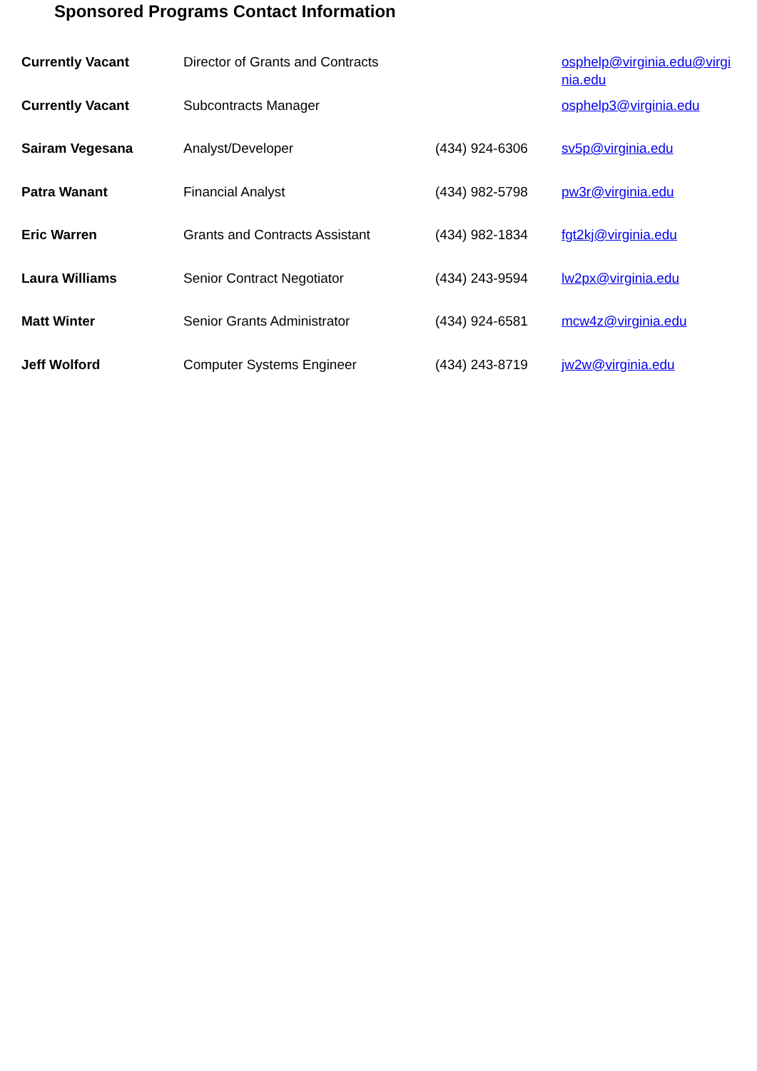Sponsored Programs Contact Information
| Currently Vacant | Director of Grants and Contracts | | osphelp@virginia.edu@virginia.edu |
| Currently Vacant | Subcontracts Manager | | osphelp3@virginia.edu |
| Sairam Vegesana | Analyst/Developer | (434) 924-6306 | sv5p@virginia.edu |
| Patra Wanant | Financial Analyst | (434) 982-5798 | pw3r@virginia.edu |
| Eric Warren | Grants and Contracts Assistant | (434) 982-1834 | fgt2kj@virginia.edu |
| Laura Williams | Senior Contract Negotiator | (434) 243-9594 | lw2px@virginia.edu |
| Matt Winter | Senior Grants Administrator | (434) 924-6581 | mcw4z@virginia.edu |
| Jeff Wolford | Computer Systems Engineer | (434) 243-8719 | jw2w@virginia.edu |